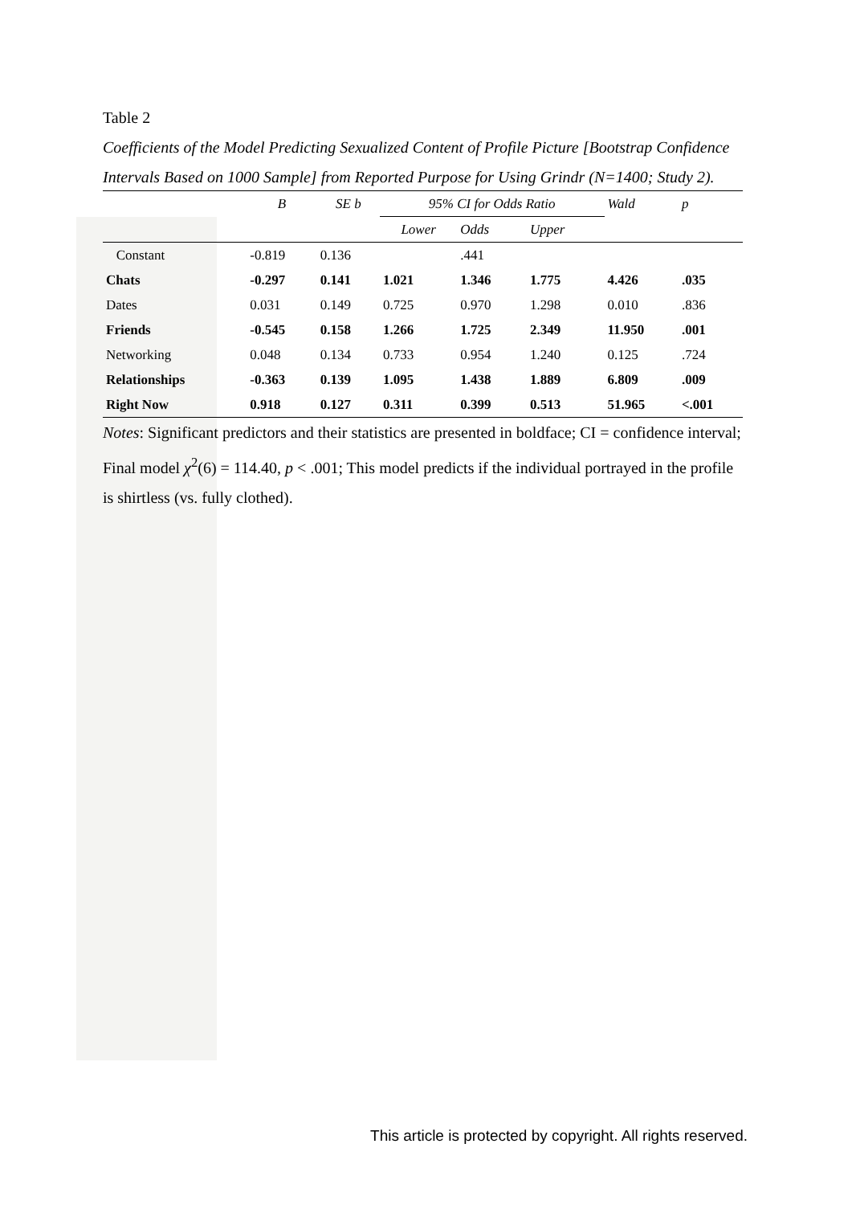Table 2
Coefficients of the Model Predicting Sexualized Content of Profile Picture [Bootstrap Confidence Intervals Based on 1000 Sample] from Reported Purpose for Using Grindr (N=1400; Study 2).
| | B | SE b | 95% CI for Odds Ratio | | | Wald | p |
| --- | --- | --- | --- | --- | --- | --- | --- |
| | | | Lower | Odds | Upper | | |
| Constant | -0.819 | 0.136 | | .441 | | | |
| Chats | -0.297 | 0.141 | 1.021 | 1.346 | 1.775 | 4.426 | .035 |
| Dates | 0.031 | 0.149 | 0.725 | 0.970 | 1.298 | 0.010 | .836 |
| Friends | -0.545 | 0.158 | 1.266 | 1.725 | 2.349 | 11.950 | .001 |
| Networking | 0.048 | 0.134 | 0.733 | 0.954 | 1.240 | 0.125 | .724 |
| Relationships | -0.363 | 0.139 | 1.095 | 1.438 | 1.889 | 6.809 | .009 |
| Right Now | 0.918 | 0.127 | 0.311 | 0.399 | 0.513 | 51.965 | <.001 |
Notes: Significant predictors and their statistics are presented in boldface; CI = confidence interval; Final model χ<sup>2</sup>(6) = 114.40, p < .001; This model predicts if the individual portrayed in the profile is shirtless (vs. fully clothed).
This article is protected by copyright. All rights reserved.